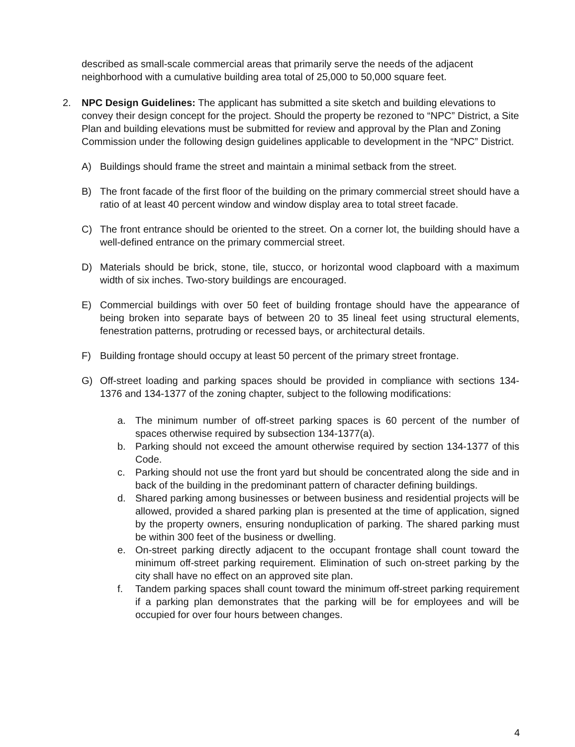described as small-scale commercial areas that primarily serve the needs of the adjacent neighborhood with a cumulative building area total of 25,000 to 50,000 square feet.
2. NPC Design Guidelines: The applicant has submitted a site sketch and building elevations to convey their design concept for the project. Should the property be rezoned to “NPC” District, a Site Plan and building elevations must be submitted for review and approval by the Plan and Zoning Commission under the following design guidelines applicable to development in the “NPC” District.
A) Buildings should frame the street and maintain a minimal setback from the street.
B) The front facade of the first floor of the building on the primary commercial street should have a ratio of at least 40 percent window and window display area to total street facade.
C) The front entrance should be oriented to the street. On a corner lot, the building should have a well-defined entrance on the primary commercial street.
D) Materials should be brick, stone, tile, stucco, or horizontal wood clapboard with a maximum width of six inches. Two-story buildings are encouraged.
E) Commercial buildings with over 50 feet of building frontage should have the appearance of being broken into separate bays of between 20 to 35 lineal feet using structural elements, fenestration patterns, protruding or recessed bays, or architectural details.
F) Building frontage should occupy at least 50 percent of the primary street frontage.
G) Off-street loading and parking spaces should be provided in compliance with sections 134-1376 and 134-1377 of the zoning chapter, subject to the following modifications:
a. The minimum number of off-street parking spaces is 60 percent of the number of spaces otherwise required by subsection 134-1377(a).
b. Parking should not exceed the amount otherwise required by section 134-1377 of this Code.
c. Parking should not use the front yard but should be concentrated along the side and in back of the building in the predominant pattern of character defining buildings.
d. Shared parking among businesses or between business and residential projects will be allowed, provided a shared parking plan is presented at the time of application, signed by the property owners, ensuring nonduplication of parking. The shared parking must be within 300 feet of the business or dwelling.
e. On-street parking directly adjacent to the occupant frontage shall count toward the minimum off-street parking requirement. Elimination of such on-street parking by the city shall have no effect on an approved site plan.
f. Tandem parking spaces shall count toward the minimum off-street parking requirement if a parking plan demonstrates that the parking will be for employees and will be occupied for over four hours between changes.
4